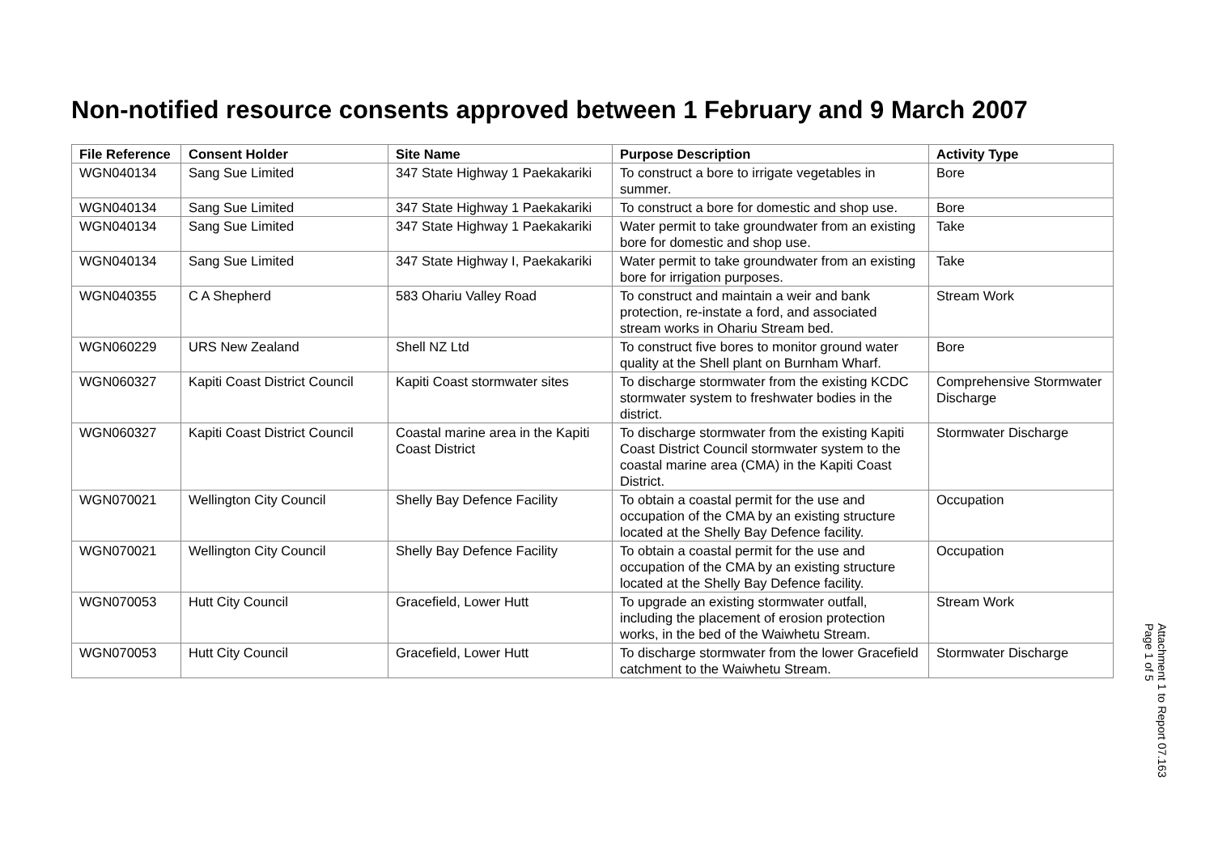Non-notified resource consents approved between 1 February and 9 March 2007
| File Reference | Consent Holder | Site Name | Purpose Description | Activity Type |
| --- | --- | --- | --- | --- |
| WGN040134 | Sang Sue Limited | 347 State Highway 1 Paekakariki | To construct a bore to irrigate vegetables in summer. | Bore |
| WGN040134 | Sang Sue Limited | 347 State Highway 1 Paekakariki | To construct a bore for domestic and shop use. | Bore |
| WGN040134 | Sang Sue Limited | 347 State Highway 1 Paekakariki | Water permit to take groundwater from an existing bore for domestic and shop use. | Take |
| WGN040134 | Sang Sue Limited | 347 State Highway I, Paekakariki | Water permit to take groundwater from an existing bore for irrigation purposes. | Take |
| WGN040355 | C A Shepherd | 583 Ohariu Valley Road | To construct and maintain a weir and bank protection, re-instate a ford, and associated stream works in Ohariu Stream bed. | Stream Work |
| WGN060229 | URS New Zealand | Shell NZ Ltd | To construct five bores to monitor ground water quality at the Shell plant on Burnham Wharf. | Bore |
| WGN060327 | Kapiti Coast District Council | Kapiti Coast stormwater sites | To discharge stormwater from the existing KCDC stormwater system to freshwater bodies in the district. | Comprehensive Stormwater Discharge |
| WGN060327 | Kapiti Coast District Council | Coastal marine area in the Kapiti Coast District | To discharge stormwater from the existing Kapiti Coast District Council stormwater system to the coastal marine area (CMA) in the Kapiti Coast District. | Stormwater Discharge |
| WGN070021 | Wellington City Council | Shelly Bay Defence Facility | To obtain a coastal permit for the use and occupation of the CMA by an existing structure located at the Shelly Bay Defence facility. | Occupation |
| WGN070021 | Wellington City Council | Shelly Bay Defence Facility | To obtain a coastal permit for the use and occupation of the CMA by an existing structure located at the Shelly Bay Defence facility. | Occupation |
| WGN070053 | Hutt City Council | Gracefield, Lower Hutt | To upgrade an existing stormwater outfall, including the placement of erosion protection works, in the bed of the Waiwhetu Stream. | Stream Work |
| WGN070053 | Hutt City Council | Gracefield, Lower Hutt | To discharge stormwater from the lower Gracefield catchment to the Waiwhetu Stream. | Stormwater Discharge |
Attachment 1 to Report 07.163
Page 1 of 5